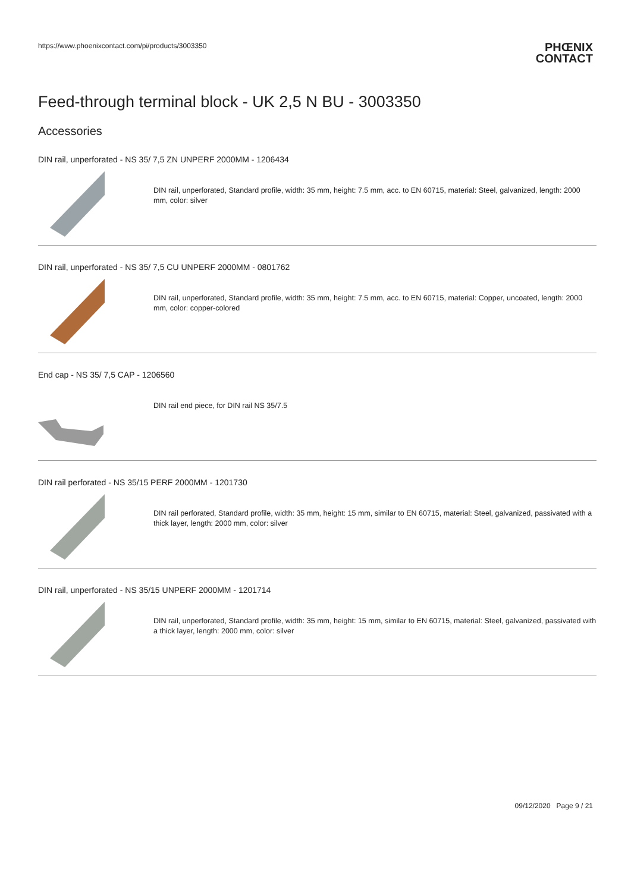https://www.phoenixcontact.com/pi/products/3003350
PHŒNIX
CONTACT
Feed-through terminal block - UK 2,5 N BU - 3003350
Accessories
DIN rail, unperforated - NS 35/ 7,5 ZN UNPERF 2000MM - 1206434
DIN rail, unperforated, Standard profile, width: 35 mm, height: 7.5 mm, acc. to EN 60715, material: Steel, galvanized, length: 2000 mm, color: silver
DIN rail, unperforated - NS 35/ 7,5 CU UNPERF 2000MM - 0801762
DIN rail, unperforated, Standard profile, width: 35 mm, height: 7.5 mm, acc. to EN 60715, material: Copper, uncoated, length: 2000 mm, color: copper-colored
End cap - NS 35/ 7,5 CAP - 1206560
DIN rail end piece, for DIN rail NS 35/7.5
DIN rail perforated - NS 35/15 PERF 2000MM - 1201730
DIN rail perforated, Standard profile, width: 35 mm, height: 15 mm, similar to EN 60715, material: Steel, galvanized, passivated with a thick layer, length: 2000 mm, color: silver
DIN rail, unperforated - NS 35/15 UNPERF 2000MM - 1201714
DIN rail, unperforated, Standard profile, width: 35 mm, height: 15 mm, similar to EN 60715, material: Steel, galvanized, passivated with a thick layer, length: 2000 mm, color: silver
09/12/2020 Page 9 / 21